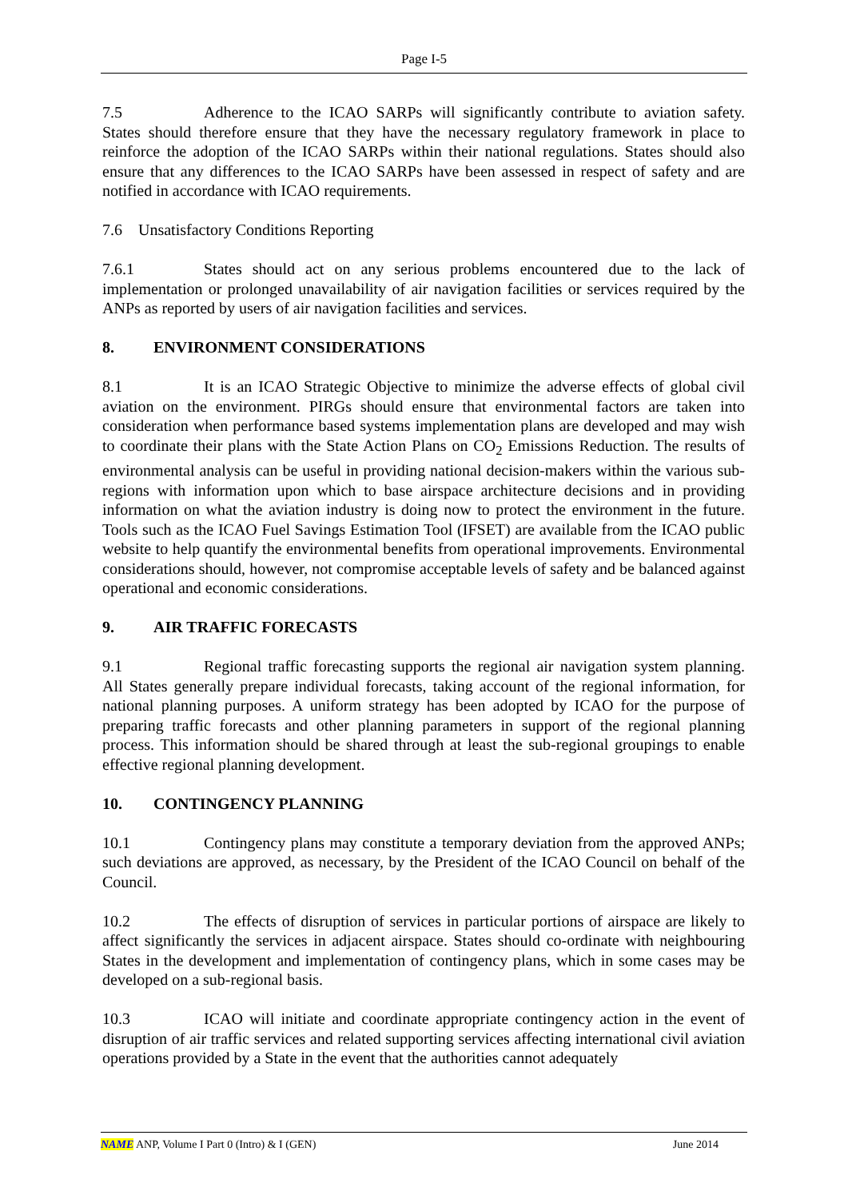Page I-5
7.5 Adherence to the ICAO SARPs will significantly contribute to aviation safety. States should therefore ensure that they have the necessary regulatory framework in place to reinforce the adoption of the ICAO SARPs within their national regulations. States should also ensure that any differences to the ICAO SARPs have been assessed in respect of safety and are notified in accordance with ICAO requirements.
7.6 Unsatisfactory Conditions Reporting
7.6.1 States should act on any serious problems encountered due to the lack of implementation or prolonged unavailability of air navigation facilities or services required by the ANPs as reported by users of air navigation facilities and services.
8. ENVIRONMENT CONSIDERATIONS
8.1 It is an ICAO Strategic Objective to minimize the adverse effects of global civil aviation on the environment. PIRGs should ensure that environmental factors are taken into consideration when performance based systems implementation plans are developed and may wish to coordinate their plans with the State Action Plans on CO<sub>2</sub> Emissions Reduction. The results of environmental analysis can be useful in providing national decision-makers within the various sub-regions with information upon which to base airspace architecture decisions and in providing information on what the aviation industry is doing now to protect the environment in the future. Tools such as the ICAO Fuel Savings Estimation Tool (IFSET) are available from the ICAO public website to help quantify the environmental benefits from operational improvements. Environmental considerations should, however, not compromise acceptable levels of safety and be balanced against operational and economic considerations.
9. AIR TRAFFIC FORECASTS
9.1 Regional traffic forecasting supports the regional air navigation system planning. All States generally prepare individual forecasts, taking account of the regional information, for national planning purposes. A uniform strategy has been adopted by ICAO for the purpose of preparing traffic forecasts and other planning parameters in support of the regional planning process. This information should be shared through at least the sub-regional groupings to enable effective regional planning development.
10. CONTINGENCY PLANNING
10.1 Contingency plans may constitute a temporary deviation from the approved ANPs; such deviations are approved, as necessary, by the President of the ICAO Council on behalf of the Council.
10.2 The effects of disruption of services in particular portions of airspace are likely to affect significantly the services in adjacent airspace. States should co-ordinate with neighbouring States in the development and implementation of contingency plans, which in some cases may be developed on a sub-regional basis.
10.3 ICAO will initiate and coordinate appropriate contingency action in the event of disruption of air traffic services and related supporting services affecting international civil aviation operations provided by a State in the event that the authorities cannot adequately
NAME ANP, Volume I Part 0 (Intro) & I (GEN) June 2014